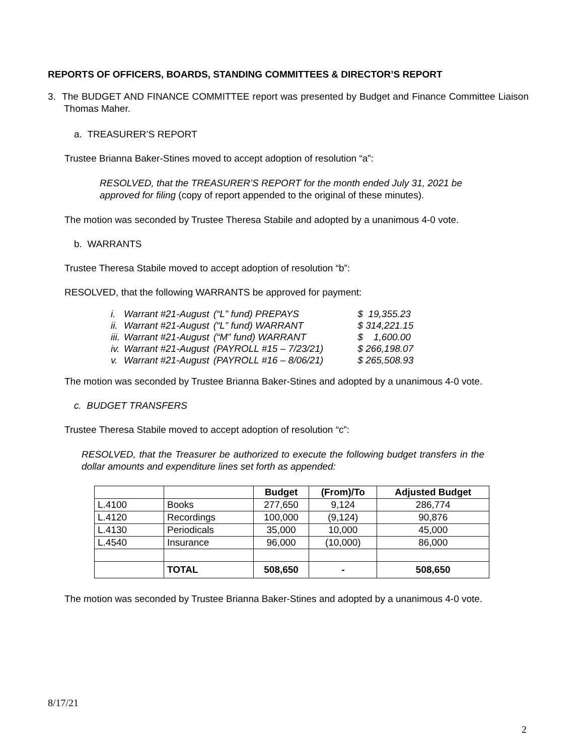REPORTS OF OFFICERS, BOARDS, STANDING COMMITTEES & DIRECTOR’S REPORT
3. The BUDGET AND FINANCE COMMITTEE report was presented by Budget and Finance Committee Liaison Thomas Maher.
a. TREASURER’S REPORT
Trustee Brianna Baker-Stines moved to accept adoption of resolution “a”:
RESOLVED, that the TREASURER’S REPORT for the month ended July 31, 2021 be approved for filing (copy of report appended to the original of these minutes).
The motion was seconded by Trustee Theresa Stabile and adopted by a unanimous 4-0 vote.
b. WARRANTS
Trustee Theresa Stabile moved to accept adoption of resolution “b”:
RESOLVED, that the following WARRANTS be approved for payment:
| i. | Warrant #21-August | (“L” fund) PREPAYS | $ 19,355.23 |
| ii. | Warrant #21-August | (“L” fund) WARRANT | $ 314,221.15 |
| iii. | Warrant #21-August | (“M” fund) WARRANT | $ 1,600.00 |
| iv. | Warrant #21-August | (PAYROLL #15 – 7/23/21) | $ 266,198.07 |
| v. | Warrant #21-August | (PAYROLL #16 – 8/06/21) | $ 265,508.93 |
The motion was seconded by Trustee Brianna Baker-Stines and adopted by a unanimous 4-0 vote.
c. BUDGET TRANSFERS
Trustee Theresa Stabile moved to accept adoption of resolution “c”:
RESOLVED, that the Treasurer be authorized to execute the following budget transfers in the dollar amounts and expenditure lines set forth as appended:
| | | Budget | (From)/To | Adjusted Budget |
| --- | --- | --- | --- | --- |
| L.4100 | Books | 277,650 | 9,124 | 286,774 |
| L.4120 | Recordings | 100,000 | (9,124) | 90,876 |
| L.4130 | Periodicals | 35,000 | 10,000 | 45,000 |
| L.4540 | Insurance | 96,000 | (10,000) | 86,000 |
| | TOTAL | 508,650 | - | 508,650 |
The motion was seconded by Trustee Brianna Baker-Stines and adopted by a unanimous 4-0 vote.
8/17/21
2